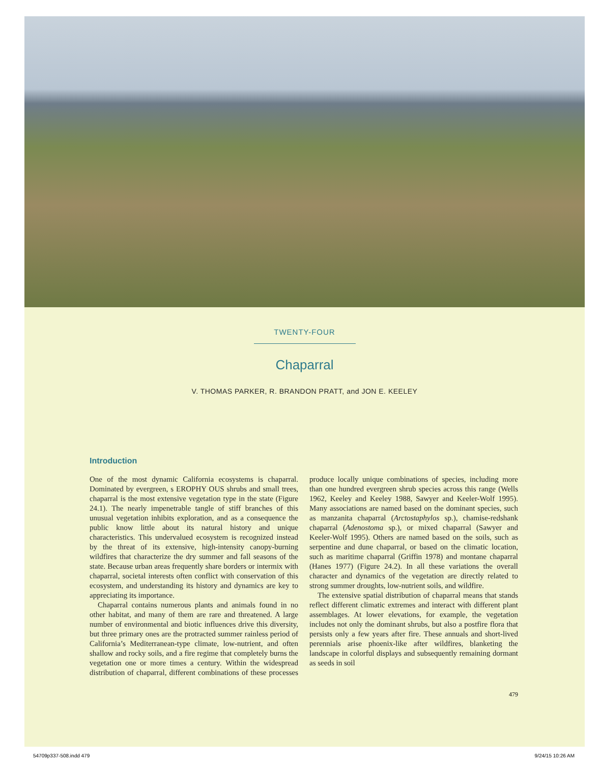TWENTY-FOUR
Chaparral
V. THOMAS PARKER, R. BRANDON PRATT, and JON E. KEELEY
Introduction
One of the most dynamic California ecosystems is chaparral. Dominated by evergreen, s EROPHY OUS shrubs and small trees, chaparral is the most extensive vegetation type in the state (Figure 24.1). The nearly impenetrable tangle of stiff branches of this unusual vegetation inhibits exploration, and as a consequence the public know little about its natural history and unique characteristics. This undervalued ecosystem is recognized instead by the threat of its extensive, high-intensity canopy-burning wildfires that characterize the dry summer and fall seasons of the state. Because urban areas frequently share borders or intermix with chaparral, societal interests often conflict with conservation of this ecosystem, and understanding its history and dynamics are key to appreciating its importance.
Chaparral contains numerous plants and animals found in no other habitat, and many of them are rare and threatened. A large number of environmental and biotic influences drive this diversity, but three primary ones are the protracted summer rainless period of California’s Mediterranean-type climate, low-nutrient, and often shallow and rocky soils, and a fire regime that completely burns the vegetation one or more times a century. Within the widespread distribution of chaparral, different combinations of these processes produce locally unique combinations of species, including more than one hundred evergreen shrub species across this range (Wells 1962, Keeley and Keeley 1988, Sawyer and Keeler-Wolf 1995). Many associations are named based on the dominant species, such as manzanita chaparral (Arctostaphylos sp.), chamise-redshank chaparral (Adenostoma sp.), or mixed chaparral (Sawyer and Keeler-Wolf 1995). Others are named based on the soils, such as serpentine and dune chaparral, or based on the climatic location, such as maritime chaparral (Griffin 1978) and montane chaparral (Hanes 1977) (Figure 24.2). In all these variations the overall character and dynamics of the vegetation are directly related to strong summer droughts, low-nutrient soils, and wildfire.
The extensive spatial distribution of chaparral means that stands reflect different climatic extremes and interact with different plant assemblages. At lower elevations, for example, the vegetation includes not only the dominant shrubs, but also a postfire flora that persists only a few years after fire. These annuals and short-lived perennials arise phoenix-like after wildfires, blanketing the landscape in colorful displays and subsequently remaining dormant as seeds in soil
479
54709p337-508.indd 479 9/24/15 10:26 AM